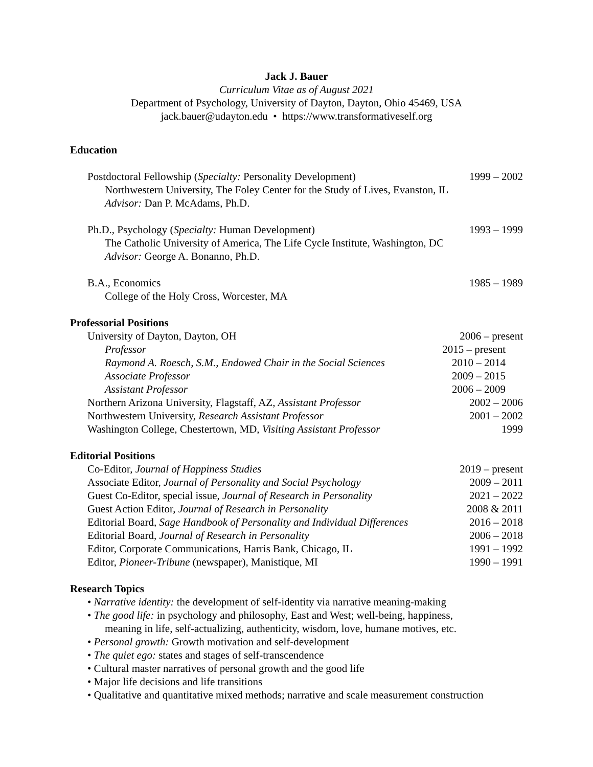Jack J. Bauer
Curriculum Vitae as of August 2021
Department of Psychology, University of Dayton, Dayton, Ohio 45469, USA
jack.bauer@udayton.edu • https://www.transformativeself.org
Education
Postdoctoral Fellowship (Specialty: Personality Development) 1999 – 2002
Northwestern University, The Foley Center for the Study of Lives, Evanston, IL
Advisor: Dan P. McAdams, Ph.D.
Ph.D., Psychology (Specialty: Human Development) 1993 – 1999
The Catholic University of America, The Life Cycle Institute, Washington, DC
Advisor: George A. Bonanno, Ph.D.
B.A., Economics 1985 – 1989
College of the Holy Cross, Worcester, MA
Professorial Positions
University of Dayton, Dayton, OH 2006 – present
Professor 2015 – present
Raymond A. Roesch, S.M., Endowed Chair in the Social Sciences 2010 – 2014
Associate Professor 2009 – 2015
Assistant Professor 2006 – 2009
Northern Arizona University, Flagstaff, AZ, Assistant Professor 2002 – 2006
Northwestern University, Research Assistant Professor 2001 – 2002
Washington College, Chestertown, MD, Visiting Assistant Professor 1999
Editorial Positions
Co-Editor, Journal of Happiness Studies 2019 – present
Associate Editor, Journal of Personality and Social Psychology 2009 – 2011
Guest Co-Editor, special issue, Journal of Research in Personality 2021 – 2022
Guest Action Editor, Journal of Research in Personality 2008 & 2011
Editorial Board, Sage Handbook of Personality and Individual Differences 2016 – 2018
Editorial Board, Journal of Research in Personality 2006 – 2018
Editor, Corporate Communications, Harris Bank, Chicago, IL 1991 – 1992
Editor, Pioneer-Tribune (newspaper), Manistique, MI 1990 – 1991
Research Topics
• Narrative identity: the development of self-identity via narrative meaning-making
• The good life: in psychology and philosophy, East and West; well-being, happiness,
meaning in life, self-actualizing, authenticity, wisdom, love, humane motives, etc.
• Personal growth: Growth motivation and self-development
• The quiet ego: states and stages of self-transcendence
• Cultural master narratives of personal growth and the good life
• Major life decisions and life transitions
• Qualitative and quantitative mixed methods; narrative and scale measurement construction